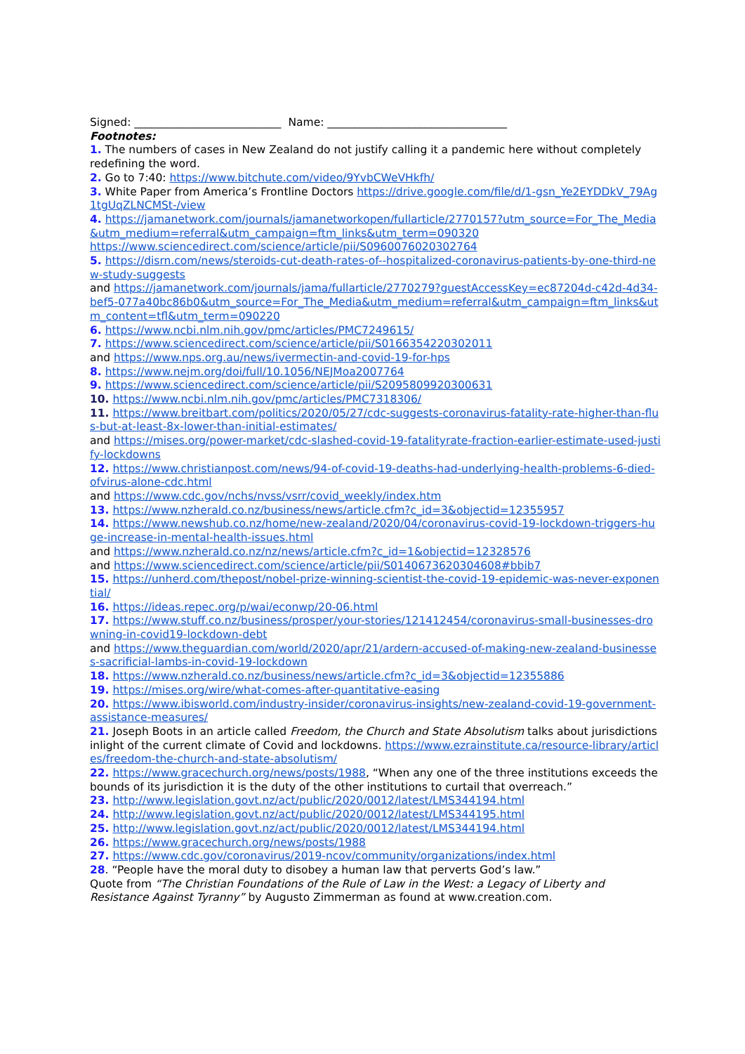Signed: ___________________________ Name: _________________________________
Footnotes:
1. The numbers of cases in New Zealand do not justify calling it a pandemic here without completely redefining the word.
2. Go to 7:40: https://www.bitchute.com/video/9YvbCWeVHkfh/
3. White Paper from America’s Frontline Doctors https://drive.google.com/file/d/1-gsn_Ye2EYDDkV_79Ag1tgUqZLNCMSt-/view
4. https://jamanetwork.com/journals/jamanetworkopen/fullarticle/2770157?utm_source=For_The_Media&utm_medium=referral&utm_campaign=ftm_links&utm_term=090320
https://www.sciencedirect.com/science/article/pii/S0960076020302764
5. https://disrn.com/news/steroids-cut-death-rates-of--hospitalized-coronavirus-patients-by-one-third-new-study-suggests
and https://jamanetwork.com/journals/jama/fullarticle/2770279?guestAccessKey=ec87204d-c42d-4d34-bef5-077a40bc86b0&utm_source=For_The_Media&utm_medium=referral&utm_campaign=ftm_links&utm_content=tfl&utm_term=090220
6. https://www.ncbi.nlm.nih.gov/pmc/articles/PMC7249615/
7. https://www.sciencedirect.com/science/article/pii/S0166354220302011
and https://www.nps.org.au/news/ivermectin-and-covid-19-for-hps
8. https://www.nejm.org/doi/full/10.1056/NEJMoa2007764
9. https://www.sciencedirect.com/science/article/pii/S2095809920300631
10. https://www.ncbi.nlm.nih.gov/pmc/articles/PMC7318306/
11. https://www.breitbart.com/politics/2020/05/27/cdc-suggests-coronavirus-fatality-rate-higher-than-flus-but-at-least-8x-lower-than-initial-estimates/
and https://mises.org/power-market/cdc-slashed-covid-19-fatalityrate-fraction-earlier-estimate-used-justify-lockdowns
12. https://www.christianpost.com/news/94-of-covid-19-deaths-had-underlying-health-problems-6-died-ofvirus-alone-cdc.html
and https://www.cdc.gov/nchs/nvss/vsrr/covid_weekly/index.htm
13. https://www.nzherald.co.nz/business/news/article.cfm?c_id=3&objectid=12355957
14. https://www.newshub.co.nz/home/new-zealand/2020/04/coronavirus-covid-19-lockdown-triggers-huge-increase-in-mental-health-issues.html
and https://www.nzherald.co.nz/nz/news/article.cfm?c_id=1&objectid=12328576
and https://www.sciencedirect.com/science/article/pii/S0140673620304608#bbib7
15. https://unherd.com/thepost/nobel-prize-winning-scientist-the-covid-19-epidemic-was-never-exponential/
16. https://ideas.repec.org/p/wai/econwp/20-06.html
17. https://www.stuff.co.nz/business/prosper/your-stories/121412454/coronavirus-small-businesses-drowning-in-covid19-lockdown-debt
and https://www.theguardian.com/world/2020/apr/21/ardern-accused-of-making-new-zealand-businesses-sacrificial-lambs-in-covid-19-lockdown
18. https://www.nzherald.co.nz/business/news/article.cfm?c_id=3&objectid=12355886
19. https://mises.org/wire/what-comes-after-quantitative-easing
20. https://www.ibisworld.com/industry-insider/coronavirus-insights/new-zealand-covid-19-government-assistance-measures/
21. Joseph Boots in an article called Freedom, the Church and State Absolutism talks about jurisdictions inlight of the current climate of Covid and lockdowns. https://www.ezrainstitute.ca/resource-library/articles/freedom-the-church-and-state-absolutism/
22. https://www.gracechurch.org/news/posts/1988, “When any one of the three institutions exceeds the bounds of its jurisdiction it is the duty of the other institutions to curtail that overreach.”
23. http://www.legislation.govt.nz/act/public/2020/0012/latest/LMS344194.html
24. http://www.legislation.govt.nz/act/public/2020/0012/latest/LMS344195.html
25. http://www.legislation.govt.nz/act/public/2020/0012/latest/LMS344194.html
26. https://www.gracechurch.org/news/posts/1988
27. https://www.cdc.gov/coronavirus/2019-ncov/community/organizations/index.html
28. “People have the moral duty to disobey a human law that perverts God’s law.”
Quote from “The Christian Foundations of the Rule of Law in the West: a Legacy of Liberty and Resistance Against Tyranny” by Augusto Zimmerman as found at www.creation.com.